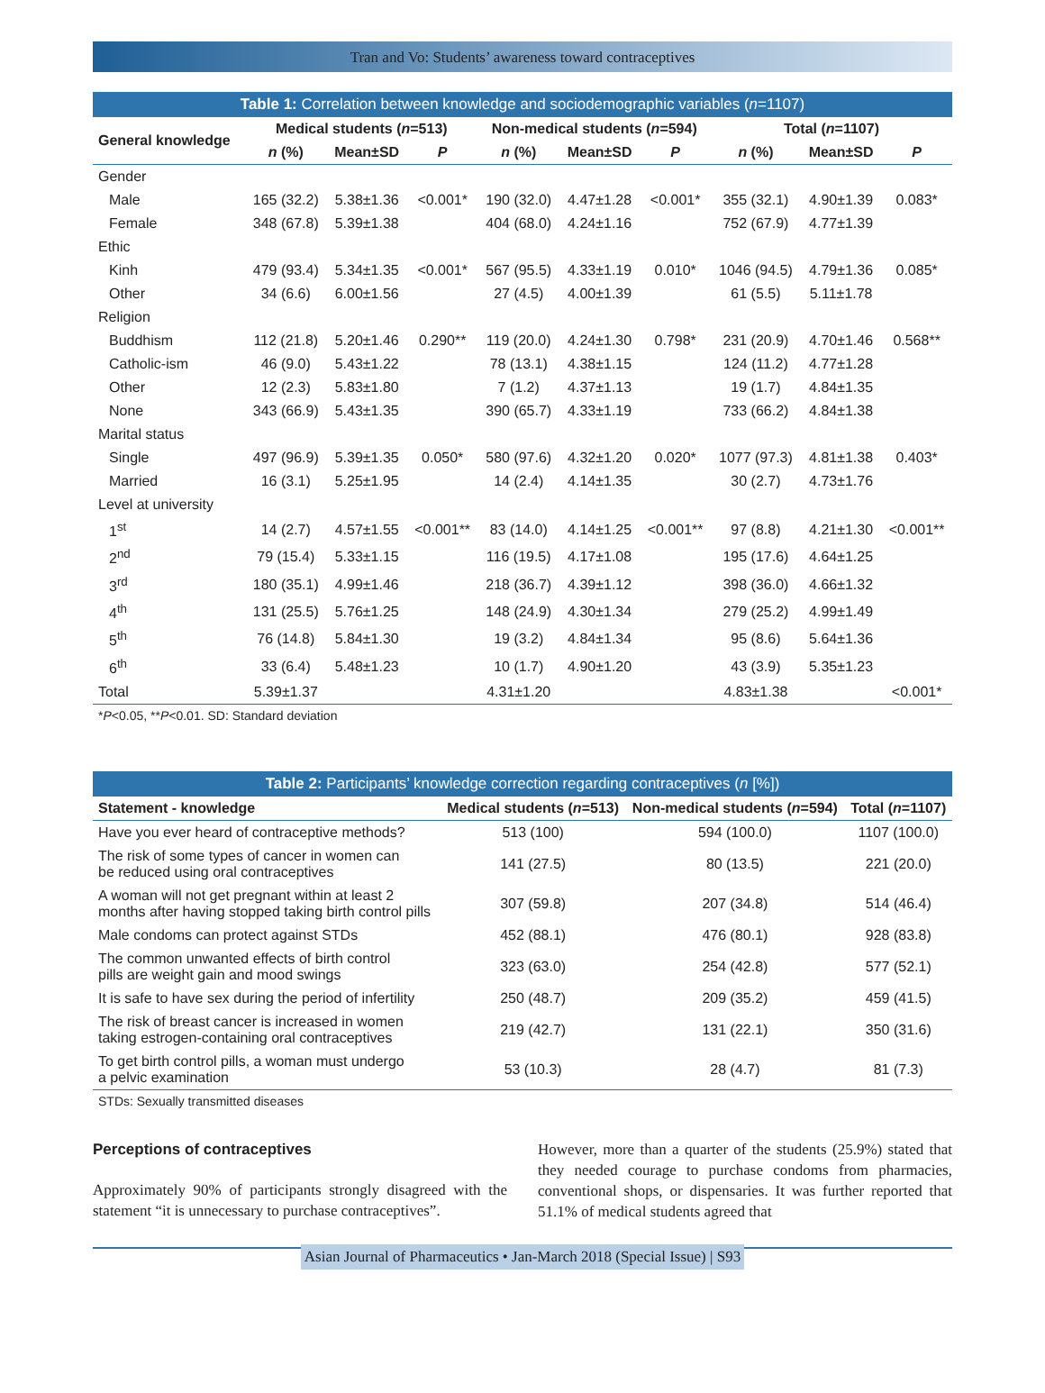Tran and Vo: Students’ awareness toward contraceptives
Table 1: Correlation between knowledge and sociodemographic variables (n=1107)
| General knowledge | Medical students ( n =513) | | | Non-medical students ( n =594) | | | Total ( n =1107) | | |
| --- | --- | --- | --- | --- | --- | --- | --- | --- | --- |
| | n (%) | Mean±SD | P | n (%) | Mean±SD | P | n (%) | Mean±SD | P |
| Gender | | | | | | | | | |
| Male | 165 (32.2) | 5.38±1.36 | <0.001* | 190 (32.0) | 4.47±1.28 | <0.001* | 355 (32.1) | 4.90±1.39 | 0.083* |
| Female | 348 (67.8) | 5.39±1.38 | | 404 (68.0) | 4.24±1.16 | | 752 (67.9) | 4.77±1.39 | |
| Ethic | | | | | | | | | |
| Kinh | 479 (93.4) | 5.34±1.35 | <0.001* | 567 (95.5) | 4.33±1.19 | 0.010* | 1046 (94.5) | 4.79±1.36 | 0.085* |
| Other | 34 (6.6) | 6.00±1.56 | | 27 (4.5) | 4.00±1.39 | | 61 (5.5) | 5.11±1.78 | |
| Religion | | | | | | | | | |
| Buddhism | 112 (21.8) | 5.20±1.46 | 0.290** | 119 (20.0) | 4.24±1.30 | 0.798* | 231 (20.9) | 4.70±1.46 | 0.568** |
| Catholic-ism | 46 (9.0) | 5.43±1.22 | | 78 (13.1) | 4.38±1.15 | | 124 (11.2) | 4.77±1.28 | |
| Other | 12 (2.3) | 5.83±1.80 | | 7 (1.2) | 4.37±1.13 | | 19 (1.7) | 4.84±1.35 | |
| None | 343 (66.9) | 5.43±1.35 | | 390 (65.7) | 4.33±1.19 | | 733 (66.2) | 4.84±1.38 | |
| Marital status | | | | | | | | | |
| Single | 497 (96.9) | 5.39±1.35 | 0.050* | 580 (97.6) | 4.32±1.20 | 0.020* | 1077 (97.3) | 4.81±1.38 | 0.403* |
| Married | 16 (3.1) | 5.25±1.95 | | 14 (2.4) | 4.14±1.35 | | 30 (2.7) | 4.73±1.76 | |
| Level at university | | | | | | | | | |
| 1<sup>st</sup> | 14 (2.7) | 4.57±1.55 | <0.001** | 83 (14.0) | 4.14±1.25 | <0.001** | 97 (8.8) | 4.21±1.30 | <0.001** |
| 2<sup>nd</sup> | 79 (15.4) | 5.33±1.15 | | 116 (19.5) | 4.17±1.08 | | 195 (17.6) | 4.64±1.25 | |
| 3<sup>rd</sup> | 180 (35.1) | 4.99±1.46 | | 218 (36.7) | 4.39±1.12 | | 398 (36.0) | 4.66±1.32 | |
| 4<sup>th</sup> | 131 (25.5) | 5.76±1.25 | | 148 (24.9) | 4.30±1.34 | | 279 (25.2) | 4.99±1.49 | |
| 5<sup>th</sup> | 76 (14.8) | 5.84±1.30 | | 19 (3.2) | 4.84±1.34 | | 95 (8.6) | 5.64±1.36 | |
| 6<sup>th</sup> | 33 (6.4) | 5.48±1.23 | | 10 (1.7) | 4.90±1.20 | | 43 (3.9) | 5.35±1.23 | |
| Total | 5.39±1.37 | | | 4.31±1.20 | | | 4.83±1.38 | | <0.001* |
*P<0.05, **P<0.01. SD: Standard deviation
Table 2: Participants’ knowledge correction regarding contraceptives (n [%])
| Statement - knowledge | Medical students ( n =513) | Non-medical students ( n =594) | Total ( n =1107) |
| --- | --- | --- | --- |
| Have you ever heard of contraceptive methods? | 513 (100) | 594 (100.0) | 1107 (100.0) |
| The risk of some types of cancer in women can be reduced using oral contraceptives | 141 (27.5) | 80 (13.5) | 221 (20.0) |
| A woman will not get pregnant within at least 2 months after having stopped taking birth control pills | 307 (59.8) | 207 (34.8) | 514 (46.4) |
| Male condoms can protect against STDs | 452 (88.1) | 476 (80.1) | 928 (83.8) |
| The common unwanted effects of birth control pills are weight gain and mood swings | 323 (63.0) | 254 (42.8) | 577 (52.1) |
| It is safe to have sex during the period of infertility | 250 (48.7) | 209 (35.2) | 459 (41.5) |
| The risk of breast cancer is increased in women taking estrogen-containing oral contraceptives | 219 (42.7) | 131 (22.1) | 350 (31.6) |
| To get birth control pills, a woman must undergo a pelvic examination | 53 (10.3) | 28 (4.7) | 81 (7.3) |
STDs: Sexually transmitted diseases
Perceptions of contraceptives
Approximately 90% of participants strongly disagreed with the statement “it is unnecessary to purchase contraceptives”.
However, more than a quarter of the students (25.9%) stated that they needed courage to purchase condoms from pharmacies, conventional shops, or dispensaries. It was further reported that 51.1% of medical students agreed that
Asian Journal of Pharmaceutics • Jan-March 2018 (Special Issue) | S93